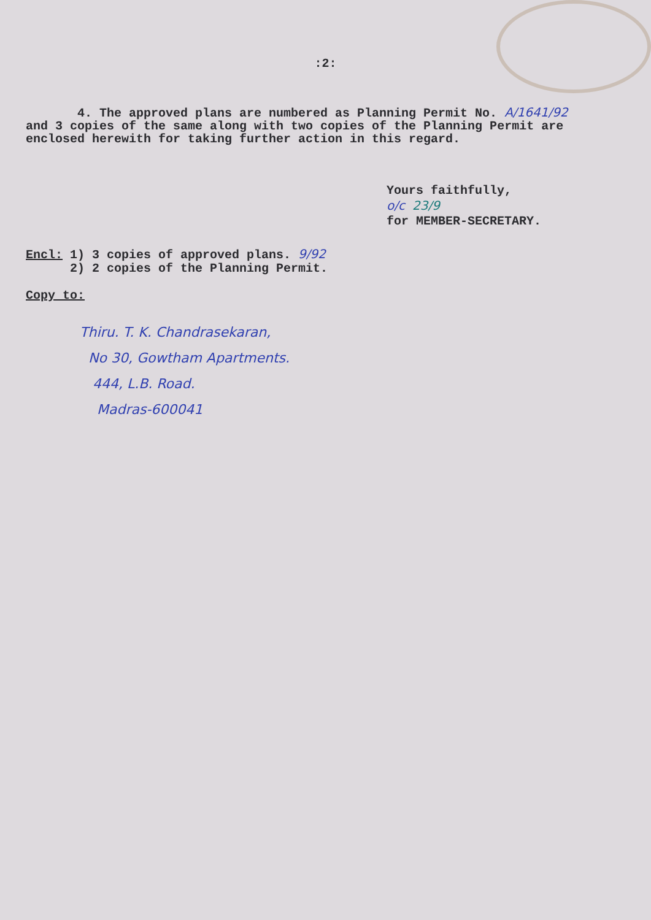:2:
4. The approved plans are numbered as Planning Permit No. A/1641/92 and 3 copies of the same along with two copies of the Planning Permit are enclosed herewith for taking further action in this regard.
Yours faithfully,
o/c 23/9
for MEMBER-SECRETARY.
Encl: 1) 3 copies of approved plans. 9/92
2) 2 copies of the Planning Permit.
Copy to:
Thiru. T. K. Chandrasekaran,
No 30, Gowtham Apartments.
444, L.B. Road.
Madras-600041